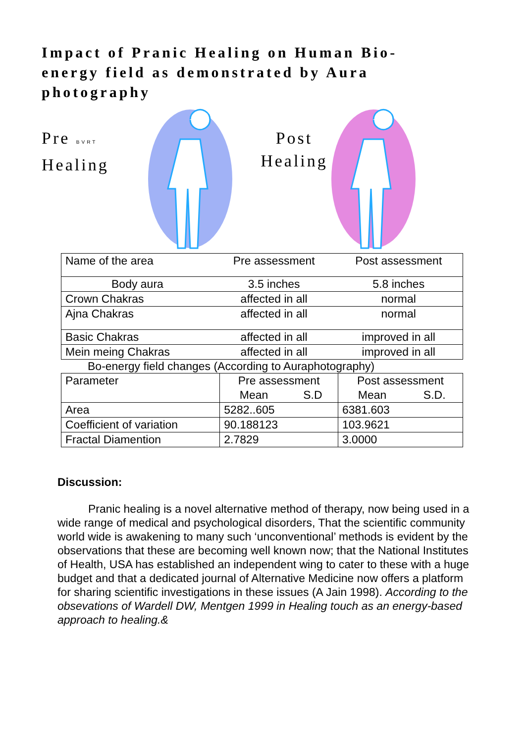Impact of Pranic Healing on Human Bio-energy field as demonstrated by Aura photography
Pre BVRT
Healing
Post
Healing
| Name of the area | Pre assessment | Post assessment |
| Body aura | 3.5 inches | 5.8 inches |
| Crown Chakras | affected in all | normal |
| Ajna Chakras | affected in all | normal |
| Basic Chakras | affected in all | improved in all |
| Mein meing Chakras | affected in all | improved in all |
Bo-energy field changes (According to Auraphotography)
| Parameter | Pre assessment | | Post assessment | |
| | Mean | S.D | Mean | S.D. |
| Area | 5282..605 | | 6381.603 | |
| Coefficient of variation | 90.188123 | | 103.9621 | |
| Fractal Diamention | 2.7829 | | 3.0000 | |
Discussion:
Pranic healing is a novel alternative method of therapy, now being used in a wide range of medical and psychological disorders, That the scientific community world wide is awakening to many such ‘unconventional’ methods is evident by the observations that these are becoming well known now; that the National Institutes of Health, USA has established an independent wing to cater to these with a huge budget and that a dedicated journal of Alternative Medicine now offers a platform for sharing scientific investigations in these issues (A Jain 1998). According to the obsevations of Wardell DW, Mentgen 1999 in Healing touch as an energy-based approach to healing.&